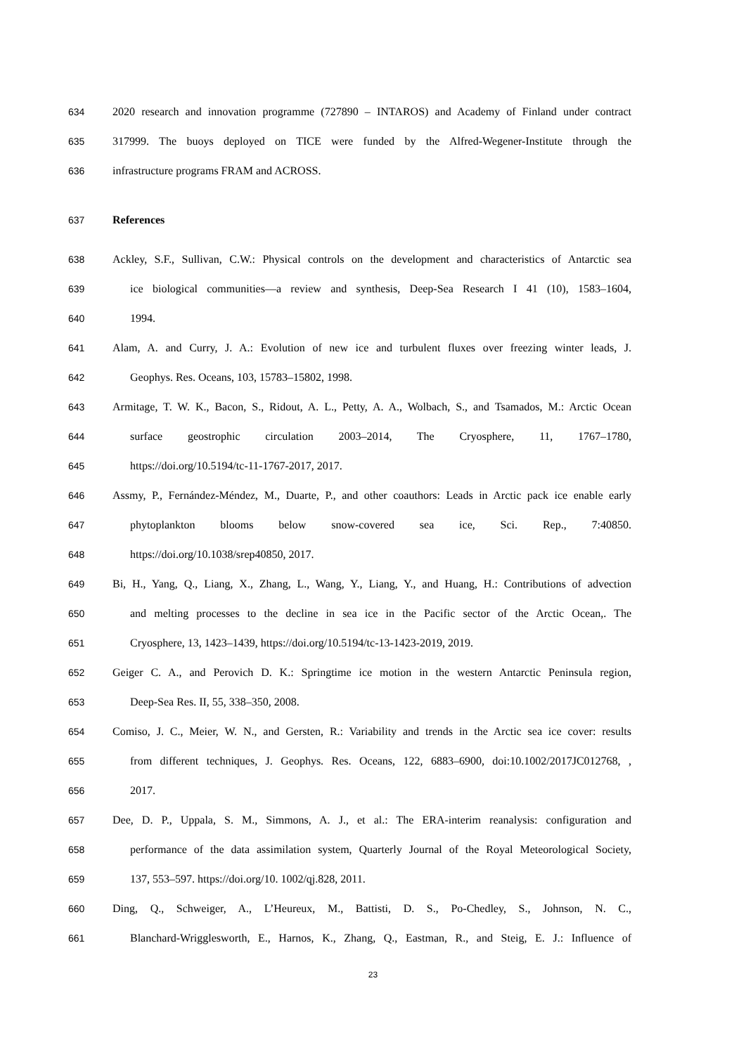634 2020 research and innovation programme (727890 – INTAROS) and Academy of Finland under contract
635 317999. The buoys deployed on TICE were funded by the Alfred-Wegener-Institute through the
636 infrastructure programs FRAM and ACROSS.
637 References
638 Ackley, S.F., Sullivan, C.W.: Physical controls on the development and characteristics of Antarctic sea
639 ice biological communities—a review and synthesis, Deep-Sea Research I 41 (10), 1583–1604,
640 1994.
641 Alam, A. and Curry, J. A.: Evolution of new ice and turbulent fluxes over freezing winter leads, J.
642 Geophys. Res. Oceans, 103, 15783–15802, 1998.
643 Armitage, T. W. K., Bacon, S., Ridout, A. L., Petty, A. A., Wolbach, S., and Tsamados, M.: Arctic Ocean
644 surface geostrophic circulation 2003–2014, The Cryosphere, 11, 1767–1780,
645 https://doi.org/10.5194/tc-11-1767-2017, 2017.
646 Assmy, P., Fernández-Méndez, M., Duarte, P., and other coauthors: Leads in Arctic pack ice enable early
647 phytoplankton blooms below snow-covered sea ice, Sci. Rep., 7:40850.
648 https://doi.org/10.1038/srep40850, 2017.
649 Bi, H., Yang, Q., Liang, X., Zhang, L., Wang, Y., Liang, Y., and Huang, H.: Contributions of advection
650 and melting processes to the decline in sea ice in the Pacific sector of the Arctic Ocean,. The
651 Cryosphere, 13, 1423–1439, https://doi.org/10.5194/tc-13-1423-2019, 2019.
652 Geiger C. A., and Perovich D. K.: Springtime ice motion in the western Antarctic Peninsula region,
653 Deep-Sea Res. II, 55, 338–350, 2008.
654 Comiso, J. C., Meier, W. N., and Gersten, R.: Variability and trends in the Arctic sea ice cover: results
655 from different techniques, J. Geophys. Res. Oceans, 122, 6883–6900, doi:10.1002/2017JC012768, ,
656 2017.
657 Dee, D. P., Uppala, S. M., Simmons, A. J., et al.: The ERA-interim reanalysis: configuration and
658 performance of the data assimilation system, Quarterly Journal of the Royal Meteorological Society,
659 137, 553–597. https://doi.org/10. 1002/qj.828, 2011.
660 Ding, Q., Schweiger, A., L’Heureux, M., Battisti, D. S., Po-Chedley, S., Johnson, N. C.,
661 Blanchard-Wrigglesworth, E., Harnos, K., Zhang, Q., Eastman, R., and Steig, E. J.: Influence of
23